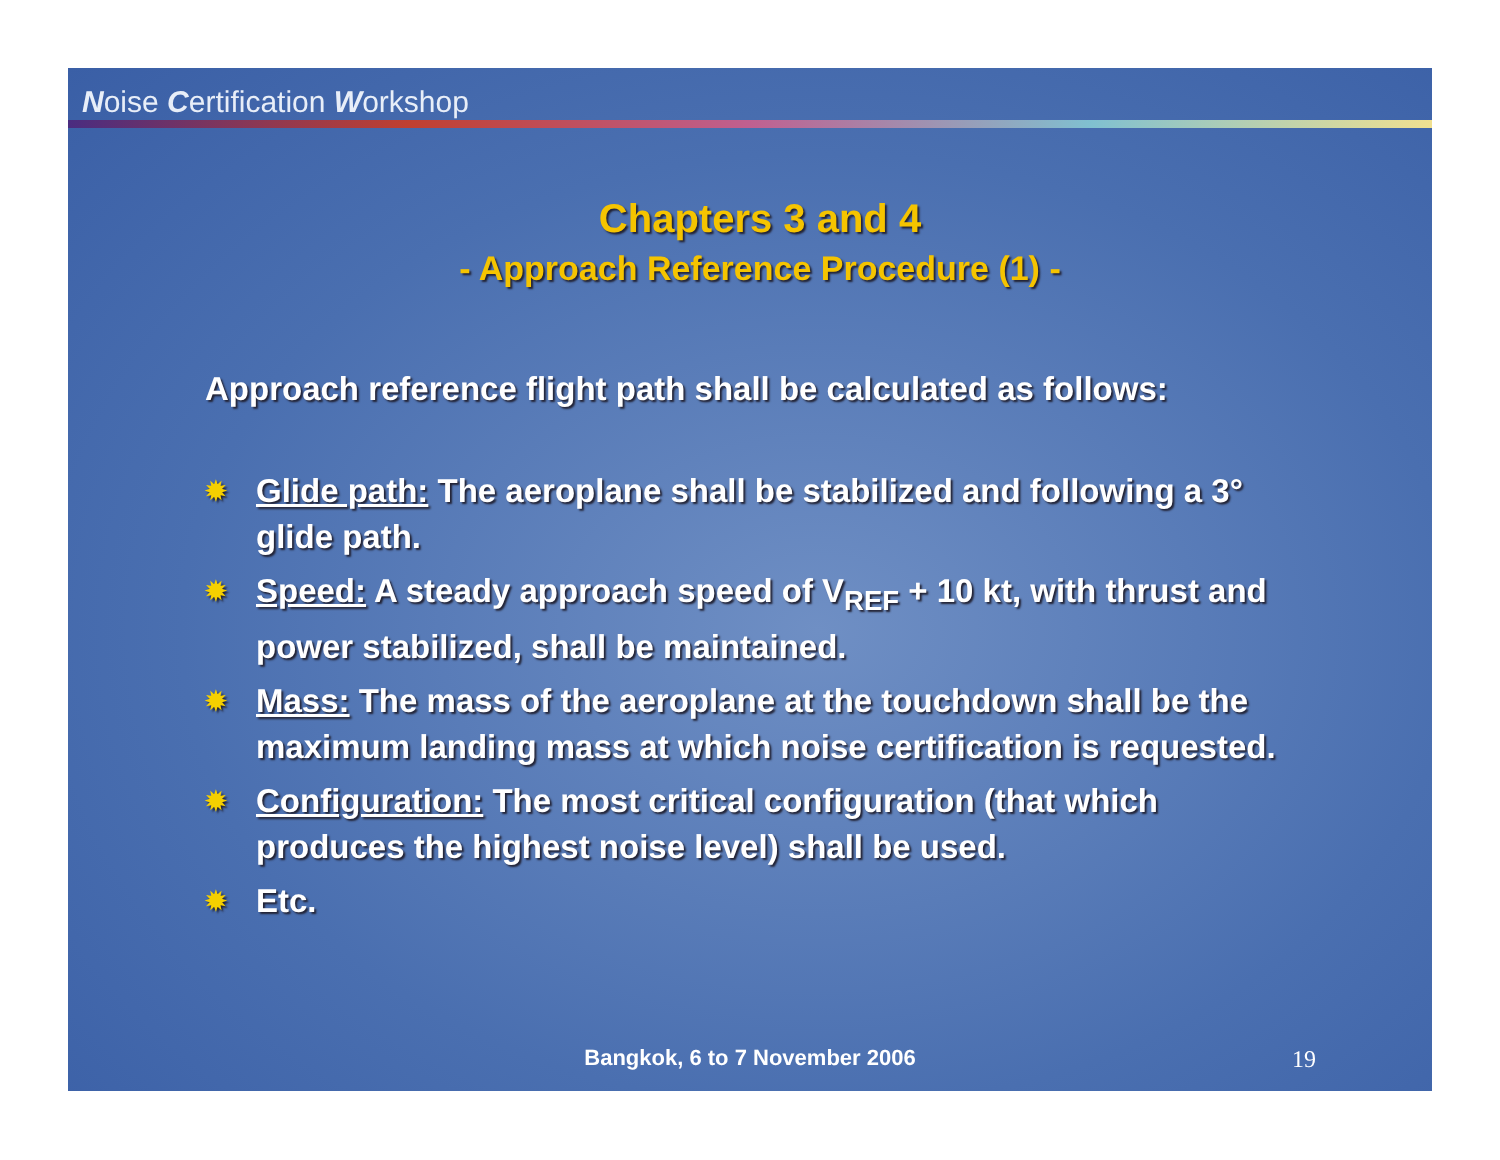Noise Certification Workshop
Chapters 3 and 4
- Approach Reference Procedure (1) -
Approach reference flight path shall be calculated as follows:
✹ Glide path: The aeroplane shall be stabilized and following a 3° glide path.
✹ Speed: A steady approach speed of V<sub>REF</sub> + 10 kt, with thrust and power stabilized, shall be maintained.
✹ Mass: The mass of the aeroplane at the touchdown shall be the maximum landing mass at which noise certification is requested.
✹ Configuration: The most critical configuration (that which produces the highest noise level) shall be used.
✹ Etc.
Bangkok, 6 to 7 November 2006 19